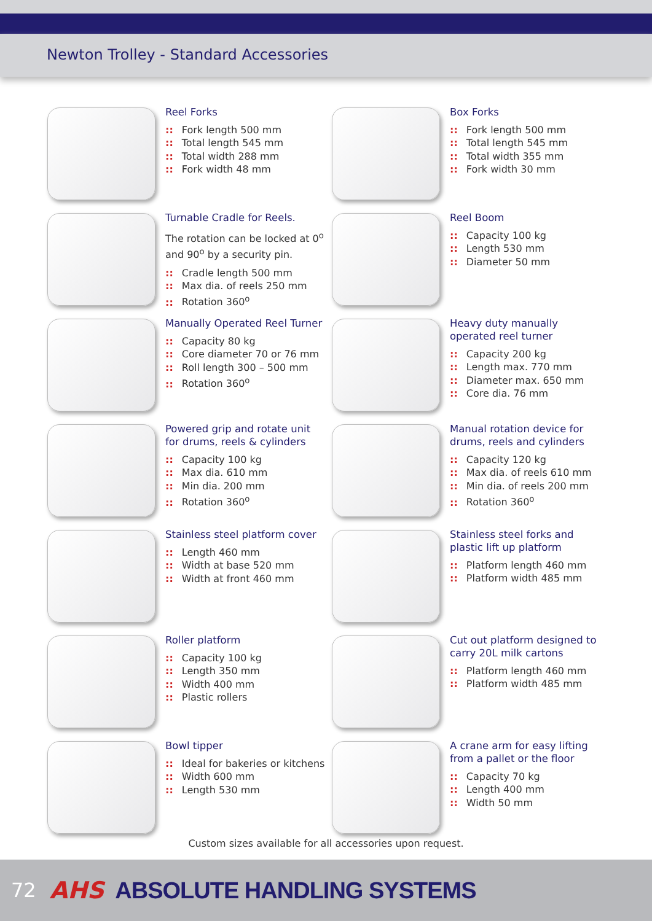Newton Trolley - Standard Accessories
Reel Forks
:: Fork length 500 mm
:: Total length 545 mm
:: Total width 288 mm
:: Fork width 48 mm
Box Forks
:: Fork length 500 mm
:: Total length 545 mm
:: Total width 355 mm
:: Fork width 30 mm
Turnable Cradle for Reels.
The rotation can be locked at 0<sup>o</sup>
and 90<sup>o</sup> by a security pin.
:: Cradle length 500 mm
:: Max dia. of reels 250 mm
:: Rotation 360<sup>o</sup>
Reel Boom
:: Capacity 100 kg
:: Length 530 mm
:: Diameter 50 mm
Manually Operated Reel Turner
:: Capacity 80 kg
:: Core diameter 70 or 76 mm
:: Roll length 300 – 500 mm
:: Rotation 360<sup>o</sup>
Heavy duty manually
operated reel turner
:: Capacity 200 kg
:: Length max. 770 mm
:: Diameter max. 650 mm
:: Core dia. 76 mm
Powered grip and rotate unit
for drums, reels & cylinders
:: Capacity 100 kg
:: Max dia. 610 mm
:: Min dia. 200 mm
:: Rotation 360<sup>o</sup>
Manual rotation device for
drums, reels and cylinders
:: Capacity 120 kg
:: Max dia. of reels 610 mm
:: Min dia. of reels 200 mm
:: Rotation 360<sup>o</sup>
Stainless steel platform cover
:: Length 460 mm
:: Width at base 520 mm
:: Width at front 460 mm
Stainless steel forks and
plastic lift up platform
:: Platform length 460 mm
:: Platform width 485 mm
Roller platform
:: Capacity 100 kg
:: Length 350 mm
:: Width 400 mm
:: Plastic rollers
Cut out platform designed to
carry 20L milk cartons
:: Platform length 460 mm
:: Platform width 485 mm
Bowl tipper
:: Ideal for bakeries or kitchens
:: Width 600 mm
:: Length 530 mm
A crane arm for easy lifting
from a pallet or the floor
:: Capacity 70 kg
:: Length 400 mm
:: Width 50 mm
Custom sizes available for all accessories upon request.
72 AHS ABSOLUTE HANDLING SYSTEMS